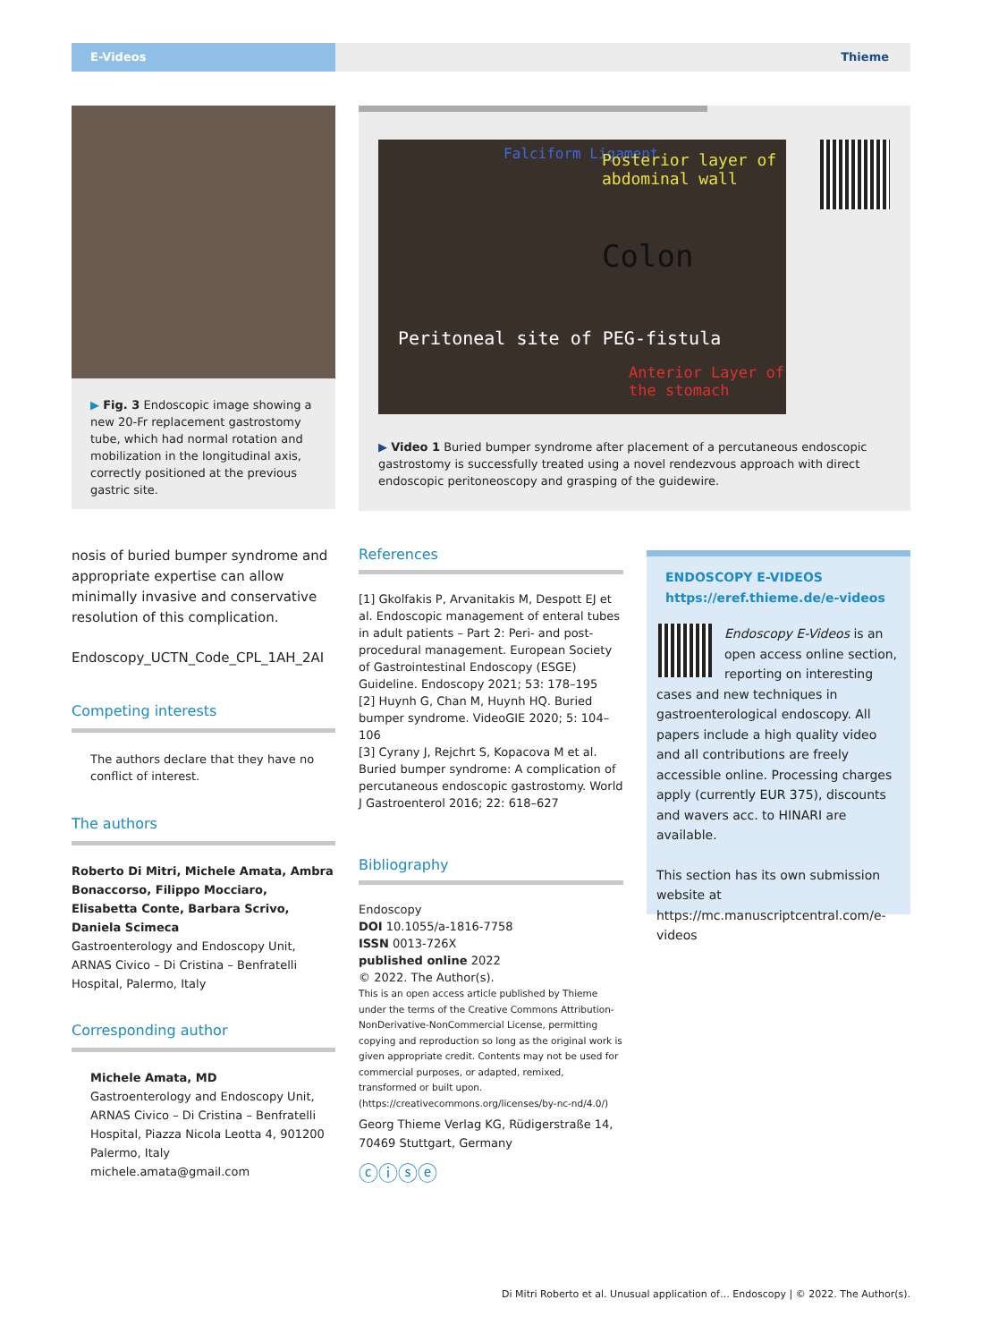E-Videos
Thieme
▶ Fig. 3 Endoscopic image showing a new 20-Fr replacement gastrostomy tube, which had normal rotation and mobilization in the longitudinal axis, correctly positioned at the previous gastric site.
Falciform Ligament
Posterior layer of abdominal wall
Colon
Peritoneal site of PEG-fistula
Anterior Layer of the stomach
▶ Video 1 Buried bumper syndrome after placement of a percutaneous endoscopic gastrostomy is successfully treated using a novel rendezvous approach with direct endoscopic peritoneoscopy and grasping of the guidewire.
nosis of buried bumper syndrome and appropriate expertise can allow minimally invasive and conservative resolution of this complication.
Endoscopy_UCTN_Code_CPL_1AH_2AI
Competing interests
The authors declare that they have no conflict of interest.
The authors
Roberto Di Mitri, Michele Amata, Ambra Bonaccorso, Filippo Mocciaro, Elisabetta Conte, Barbara Scrivo, Daniela Scimeca
Gastroenterology and Endoscopy Unit, ARNAS Civico – Di Cristina – Benfratelli Hospital, Palermo, Italy
Corresponding author
Michele Amata, MD
Gastroenterology and Endoscopy Unit, ARNAS Civico – Di Cristina – Benfratelli Hospital, Piazza Nicola Leotta 4, 901200 Palermo, Italy
michele.amata@gmail.com
References
[1] Gkolfakis P, Arvanitakis M, Despott EJ et al. Endoscopic management of enteral tubes in adult patients – Part 2: Peri- and post-procedural management. European Society of Gastrointestinal Endoscopy (ESGE) Guideline. Endoscopy 2021; 53: 178–195
[2] Huynh G, Chan M, Huynh HQ. Buried bumper syndrome. VideoGIE 2020; 5: 104–106
[3] Cyrany J, Rejchrt S, Kopacova M et al. Buried bumper syndrome: A complication of percutaneous endoscopic gastrostomy. World J Gastroenterol 2016; 22: 618–627
Bibliography
Endoscopy
DOI 10.1055/a-1816-7758
ISSN 0013-726X
published online 2022
© 2022. The Author(s).
This is an open access article published by Thieme under the terms of the Creative Commons Attribution-NonDerivative-NonCommercial License, permitting copying and reproduction so long as the original work is given appropriate credit. Contents may not be used for commercial purposes, or adapted, remixed, transformed or built upon. (https://creativecommons.org/licenses/by-nc-nd/4.0/)
Georg Thieme Verlag KG, Rüdigerstraße 14, 70469 Stuttgart, Germany
ⓒⓘⓢⓔ
ENDOSCOPY E-VIDEOS
https://eref.thieme.de/e-videos
Endoscopy E-Videos is an open access online section, reporting on interesting cases and new techniques in gastroenterological endoscopy. All papers include a high quality video and all contributions are freely accessible online. Processing charges apply (currently EUR 375), discounts and wavers acc. to HINARI are available.
This section has its own submission website at https://mc.manuscriptcentral.com/e-videos
Di Mitri Roberto et al. Unusual application of… Endoscopy | © 2022. The Author(s).